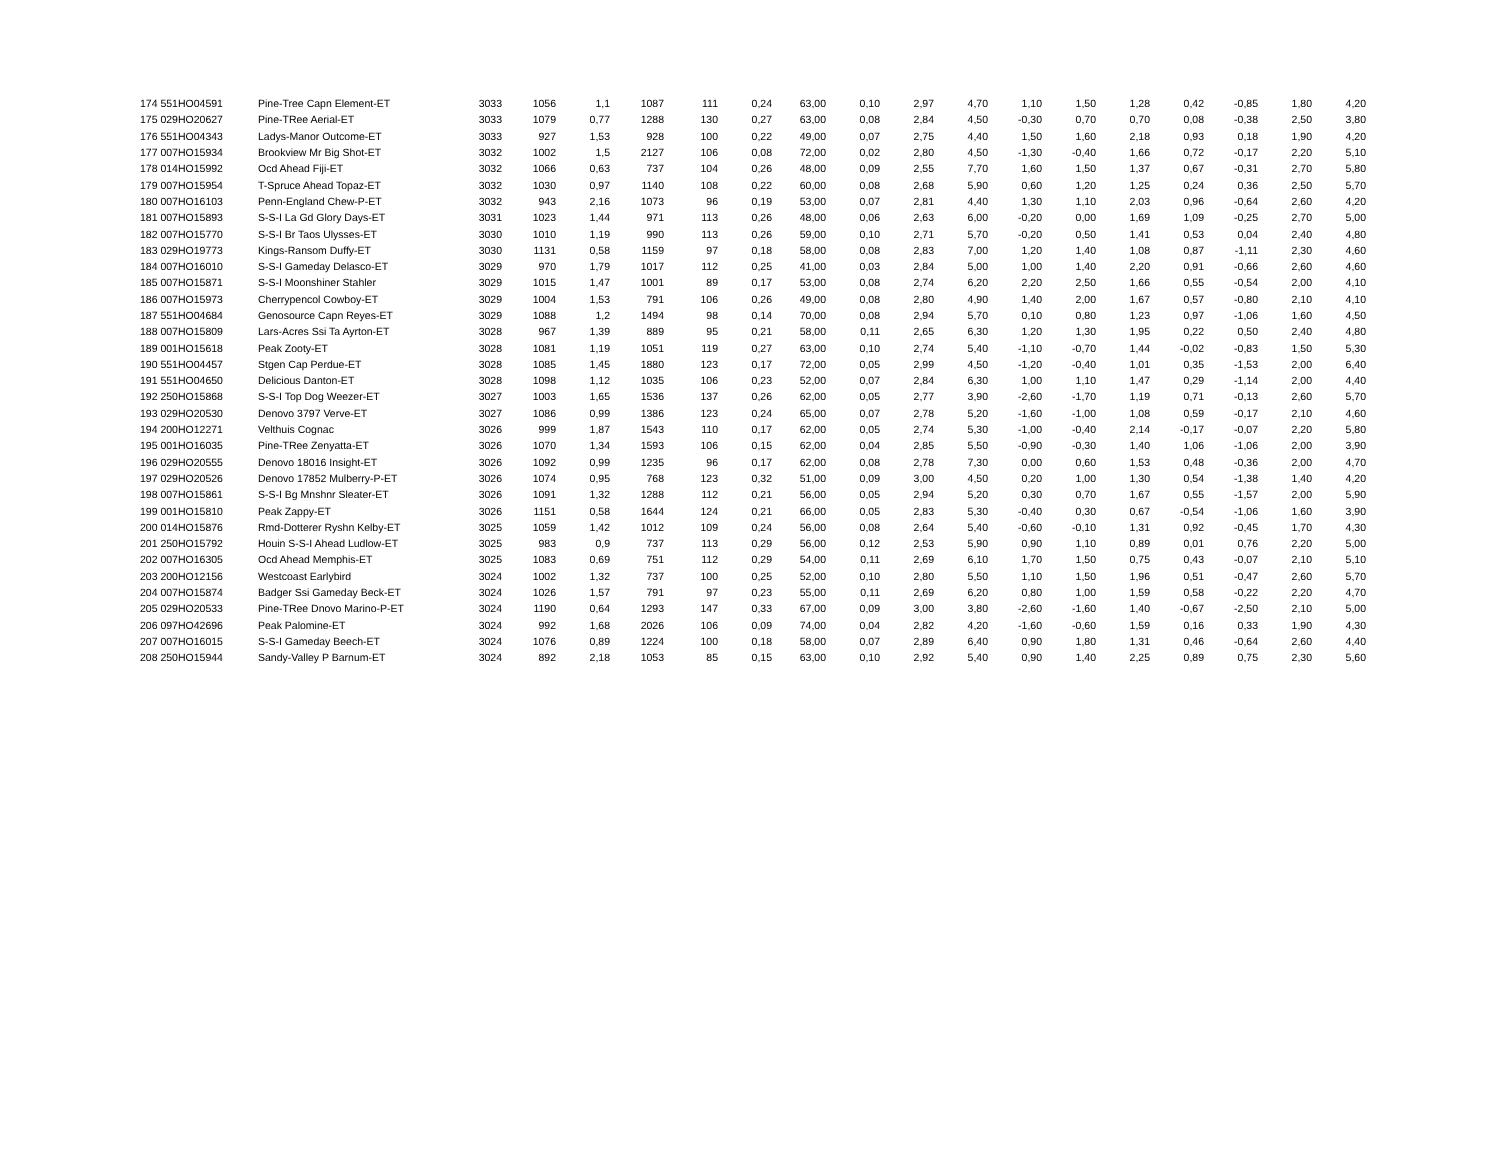| 174 551HO04591 | Pine-Tree Capn Element-ET | 3033 | 1056 | 1,1 | 1087 | 111 | 0,24 | 63,00 | 0,10 | 2,97 | 4,70 | 1,10 | 1,50 | 1,28 | 0,42 | -0,85 | 1,80 | 4,20 |
| 175 029HO20627 | Pine-TRee Aerial-ET | 3033 | 1079 | 0,77 | 1288 | 130 | 0,27 | 63,00 | 0,08 | 2,84 | 4,50 | -0,30 | 0,70 | 0,70 | 0,08 | -0,38 | 2,50 | 3,80 |
| 176 551HO04343 | Ladys-Manor Outcome-ET | 3033 | 927 | 1,53 | 928 | 100 | 0,22 | 49,00 | 0,07 | 2,75 | 4,40 | 1,50 | 1,60 | 2,18 | 0,93 | 0,18 | 1,90 | 4,20 |
| 177 007HO15934 | Brookview Mr Big Shot-ET | 3032 | 1002 | 1,5 | 2127 | 106 | 0,08 | 72,00 | 0,02 | 2,80 | 4,50 | -1,30 | -0,40 | 1,66 | 0,72 | -0,17 | 2,20 | 5,10 |
| 178 014HO15992 | Ocd Ahead Fiji-ET | 3032 | 1066 | 0,63 | 737 | 104 | 0,26 | 48,00 | 0,09 | 2,55 | 7,70 | 1,60 | 1,50 | 1,37 | 0,67 | -0,31 | 2,70 | 5,80 |
| 179 007HO15954 | T-Spruce Ahead Topaz-ET | 3032 | 1030 | 0,97 | 1140 | 108 | 0,22 | 60,00 | 0,08 | 2,68 | 5,90 | 0,60 | 1,20 | 1,25 | 0,24 | 0,36 | 2,50 | 5,70 |
| 180 007HO16103 | Penn-England Chew-P-ET | 3032 | 943 | 2,16 | 1073 | 96 | 0,19 | 53,00 | 0,07 | 2,81 | 4,40 | 1,30 | 1,10 | 2,03 | 0,96 | -0,64 | 2,60 | 4,20 |
| 181 007HO15893 | S-S-I La Gd Glory Days-ET | 3031 | 1023 | 1,44 | 971 | 113 | 0,26 | 48,00 | 0,06 | 2,63 | 6,00 | -0,20 | 0,00 | 1,69 | 1,09 | -0,25 | 2,70 | 5,00 |
| 182 007HO15770 | S-S-I Br Taos Ulysses-ET | 3030 | 1010 | 1,19 | 990 | 113 | 0,26 | 59,00 | 0,10 | 2,71 | 5,70 | -0,20 | 0,50 | 1,41 | 0,53 | 0,04 | 2,40 | 4,80 |
| 183 029HO19773 | Kings-Ransom Duffy-ET | 3030 | 1131 | 0,58 | 1159 | 97 | 0,18 | 58,00 | 0,08 | 2,83 | 7,00 | 1,20 | 1,40 | 1,08 | 0,87 | -1,11 | 2,30 | 4,60 |
| 184 007HO16010 | S-S-I Gameday Delasco-ET | 3029 | 970 | 1,79 | 1017 | 112 | 0,25 | 41,00 | 0,03 | 2,84 | 5,00 | 1,00 | 1,40 | 2,20 | 0,91 | -0,66 | 2,60 | 4,60 |
| 185 007HO15871 | S-S-I Moonshiner Stahler | 3029 | 1015 | 1,47 | 1001 | 89 | 0,17 | 53,00 | 0,08 | 2,74 | 6,20 | 2,20 | 2,50 | 1,66 | 0,55 | -0,54 | 2,00 | 4,10 |
| 186 007HO15973 | Cherrypencol Cowboy-ET | 3029 | 1004 | 1,53 | 791 | 106 | 0,26 | 49,00 | 0,08 | 2,80 | 4,90 | 1,40 | 2,00 | 1,67 | 0,57 | -0,80 | 2,10 | 4,10 |
| 187 551HO04684 | Genosource Capn Reyes-ET | 3029 | 1088 | 1,2 | 1494 | 98 | 0,14 | 70,00 | 0,08 | 2,94 | 5,70 | 0,10 | 0,80 | 1,23 | 0,97 | -1,06 | 1,60 | 4,50 |
| 188 007HO15809 | Lars-Acres Ssi Ta Ayrton-ET | 3028 | 967 | 1,39 | 889 | 95 | 0,21 | 58,00 | 0,11 | 2,65 | 6,30 | 1,20 | 1,30 | 1,95 | 0,22 | 0,50 | 2,40 | 4,80 |
| 189 001HO15618 | Peak Zooty-ET | 3028 | 1081 | 1,19 | 1051 | 119 | 0,27 | 63,00 | 0,10 | 2,74 | 5,40 | -1,10 | -0,70 | 1,44 | -0,02 | -0,83 | 1,50 | 5,30 |
| 190 551HO04457 | Stgen Cap Perdue-ET | 3028 | 1085 | 1,45 | 1880 | 123 | 0,17 | 72,00 | 0,05 | 2,99 | 4,50 | -1,20 | -0,40 | 1,01 | 0,35 | -1,53 | 2,00 | 6,40 |
| 191 551HO04650 | Delicious Danton-ET | 3028 | 1098 | 1,12 | 1035 | 106 | 0,23 | 52,00 | 0,07 | 2,84 | 6,30 | 1,00 | 1,10 | 1,47 | 0,29 | -1,14 | 2,00 | 4,40 |
| 192 250HO15868 | S-S-I Top Dog Weezer-ET | 3027 | 1003 | 1,65 | 1536 | 137 | 0,26 | 62,00 | 0,05 | 2,77 | 3,90 | -2,60 | -1,70 | 1,19 | 0,71 | -0,13 | 2,60 | 5,70 |
| 193 029HO20530 | Denovo 3797 Verve-ET | 3027 | 1086 | 0,99 | 1386 | 123 | 0,24 | 65,00 | 0,07 | 2,78 | 5,20 | -1,60 | -1,00 | 1,08 | 0,59 | -0,17 | 2,10 | 4,60 |
| 194 200HO12271 | Velthuis Cognac | 3026 | 999 | 1,87 | 1543 | 110 | 0,17 | 62,00 | 0,05 | 2,74 | 5,30 | -1,00 | -0,40 | 2,14 | -0,17 | -0,07 | 2,20 | 5,80 |
| 195 001HO16035 | Pine-TRee Zenyatta-ET | 3026 | 1070 | 1,34 | 1593 | 106 | 0,15 | 62,00 | 0,04 | 2,85 | 5,50 | -0,90 | -0,30 | 1,40 | 1,06 | -1,06 | 2,00 | 3,90 |
| 196 029HO20555 | Denovo 18016 Insight-ET | 3026 | 1092 | 0,99 | 1235 | 96 | 0,17 | 62,00 | 0,08 | 2,78 | 7,30 | 0,00 | 0,60 | 1,53 | 0,48 | -0,36 | 2,00 | 4,70 |
| 197 029HO20526 | Denovo 17852 Mulberry-P-ET | 3026 | 1074 | 0,95 | 768 | 123 | 0,32 | 51,00 | 0,09 | 3,00 | 4,50 | 0,20 | 1,00 | 1,30 | 0,54 | -1,38 | 1,40 | 4,20 |
| 198 007HO15861 | S-S-I Bg Mnshnr Sleater-ET | 3026 | 1091 | 1,32 | 1288 | 112 | 0,21 | 56,00 | 0,05 | 2,94 | 5,20 | 0,30 | 0,70 | 1,67 | 0,55 | -1,57 | 2,00 | 5,90 |
| 199 001HO15810 | Peak Zappy-ET | 3026 | 1151 | 0,58 | 1644 | 124 | 0,21 | 66,00 | 0,05 | 2,83 | 5,30 | -0,40 | 0,30 | 0,67 | -0,54 | -1,06 | 1,60 | 3,90 |
| 200 014HO15876 | Rmd-Dotterer Ryshn Kelby-ET | 3025 | 1059 | 1,42 | 1012 | 109 | 0,24 | 56,00 | 0,08 | 2,64 | 5,40 | -0,60 | -0,10 | 1,31 | 0,92 | -0,45 | 1,70 | 4,30 |
| 201 250HO15792 | Houin S-S-I Ahead Ludlow-ET | 3025 | 983 | 0,9 | 737 | 113 | 0,29 | 56,00 | 0,12 | 2,53 | 5,90 | 0,90 | 1,10 | 0,89 | 0,01 | 0,76 | 2,20 | 5,00 |
| 202 007HO16305 | Ocd Ahead Memphis-ET | 3025 | 1083 | 0,69 | 751 | 112 | 0,29 | 54,00 | 0,11 | 2,69 | 6,10 | 1,70 | 1,50 | 0,75 | 0,43 | -0,07 | 2,10 | 5,10 |
| 203 200HO12156 | Westcoast Earlybird | 3024 | 1002 | 1,32 | 737 | 100 | 0,25 | 52,00 | 0,10 | 2,80 | 5,50 | 1,10 | 1,50 | 1,96 | 0,51 | -0,47 | 2,60 | 5,70 |
| 204 007HO15874 | Badger Ssi Gameday Beck-ET | 3024 | 1026 | 1,57 | 791 | 97 | 0,23 | 55,00 | 0,11 | 2,69 | 6,20 | 0,80 | 1,00 | 1,59 | 0,58 | -0,22 | 2,20 | 4,70 |
| 205 029HO20533 | Pine-TRee Dnovo Marino-P-ET | 3024 | 1190 | 0,64 | 1293 | 147 | 0,33 | 67,00 | 0,09 | 3,00 | 3,80 | -2,60 | -1,60 | 1,40 | -0,67 | -2,50 | 2,10 | 5,00 |
| 206 097HO42696 | Peak Palomine-ET | 3024 | 992 | 1,68 | 2026 | 106 | 0,09 | 74,00 | 0,04 | 2,82 | 4,20 | -1,60 | -0,60 | 1,59 | 0,16 | 0,33 | 1,90 | 4,30 |
| 207 007HO16015 | S-S-I Gameday Beech-ET | 3024 | 1076 | 0,89 | 1224 | 100 | 0,18 | 58,00 | 0,07 | 2,89 | 6,40 | 0,90 | 1,80 | 1,31 | 0,46 | -0,64 | 2,60 | 4,40 |
| 208 250HO15944 | Sandy-Valley P Barnum-ET | 3024 | 892 | 2,18 | 1053 | 85 | 0,15 | 63,00 | 0,10 | 2,92 | 5,40 | 0,90 | 1,40 | 2,25 | 0,89 | 0,75 | 2,30 | 5,60 |